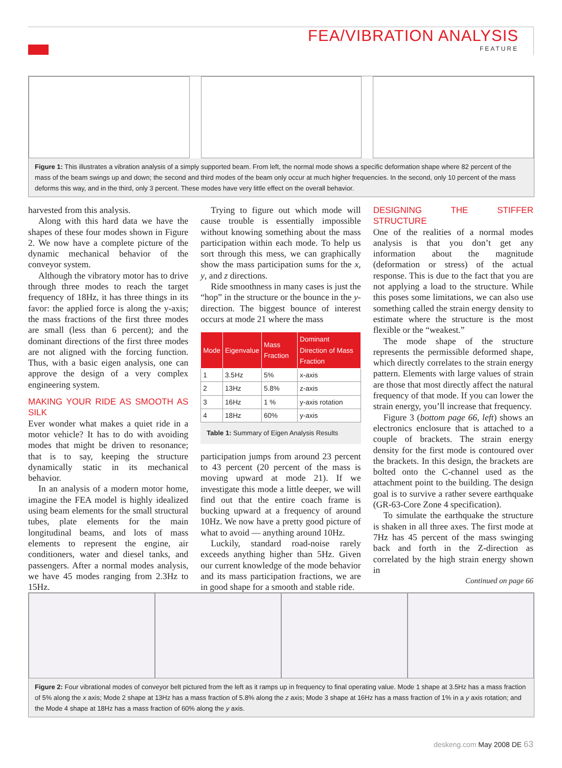FEA/VIBRATION ANALYSIS
FEATURE
Figure 1: This illustrates a vibration analysis of a simply supported beam. From left, the normal mode shows a specific deformation shape where 82 percent of the mass of the beam swings up and down; the second and third modes of the beam only occur at much higher frequencies. In the second, only 10 percent of the mass deforms this way, and in the third, only 3 percent. These modes have very little effect on the overall behavior.
harvested from this analysis.
Along with this hard data we have the shapes of these four modes shown in Figure 2. We now have a complete picture of the dynamic mechanical behavior of the conveyor system.
Although the vibratory motor has to drive through three modes to reach the target frequency of 18Hz, it has three things in its favor: the applied force is along the y-axis; the mass fractions of the first three modes are small (less than 6 percent); and the dominant directions of the first three modes are not aligned with the forcing function. Thus, with a basic eigen analysis, one can approve the design of a very complex engineering system.
MAKING YOUR RIDE AS SMOOTH AS SILK
Ever wonder what makes a quiet ride in a motor vehicle? It has to do with avoiding modes that might be driven to resonance; that is to say, keeping the structure dynamically static in its mechanical behavior.
In an analysis of a modern motor home, imagine the FEA model is highly idealized using beam elements for the small structural tubes, plate elements for the main longitudinal beams, and lots of mass elements to represent the engine, air conditioners, water and diesel tanks, and passengers. After a normal modes analysis, we have 45 modes ranging from 2.3Hz to 15Hz.
Trying to figure out which mode will cause trouble is essentially impossible without knowing something about the mass participation within each mode. To help us sort through this mess, we can graphically show the mass participation sums for the x, y, and z directions.
Ride smoothness in many cases is just the “hop” in the structure or the bounce in the y-direction. The biggest bounce of interest occurs at mode 21 where the mass
| Mode | Eigenvalue | Mass Fraction | Dominant Direction of Mass Fraction |
| --- | --- | --- | --- |
| 1 | 3.5Hz | 5% | x-axis |
| 2 | 13Hz | 5.8% | z-axis |
| 3 | 16Hz | 1 % | y-axis rotation |
| 4 | 18Hz | 60% | y-axis |
Table 1: Summary of Eigen Analysis Results
participation jumps from around 23 percent to 43 percent (20 percent of the mass is moving upward at mode 21). If we investigate this mode a little deeper, we will find out that the entire coach frame is bucking upward at a frequency of around 10Hz. We now have a pretty good picture of what to avoid — anything around 10Hz.
Luckily, standard road-noise rarely exceeds anything higher than 5Hz. Given our current knowledge of the mode behavior and its mass participation fractions, we are in good shape for a smooth and stable ride.
DESIGNING THE STIFFER STRUCTURE
One of the realities of a normal modes analysis is that you don’t get any information about the magnitude (deformation or stress) of the actual response. This is due to the fact that you are not applying a load to the structure. While this poses some limitations, we can also use something called the strain energy density to estimate where the structure is the most flexible or the “weakest.”
The mode shape of the structure represents the permissible deformed shape, which directly correlates to the strain energy pattern. Elements with large values of strain are those that most directly affect the natural frequency of that mode. If you can lower the strain energy, you’ll increase that frequency.
Figure 3 (bottom page 66, left) shows an electronics enclosure that is attached to a couple of brackets. The strain energy density for the first mode is contoured over the brackets. In this design, the brackets are bolted onto the C-channel used as the attachment point to the building. The design goal is to survive a rather severe earthquake (GR-63-Core Zone 4 specification).
To simulate the earthquake the structure is shaken in all three axes. The first mode at 7Hz has 45 percent of the mass swinging back and forth in the Z-direction as correlated by the high strain energy shown in
Continued on page 66
Figure 2: Four vibrational modes of conveyor belt pictured from the left as it ramps up in frequency to final operating value. Mode 1 shape at 3.5Hz has a mass fraction of 5% along the x axis; Mode 2 shape at 13Hz has a mass fraction of 5.8% along the z axis; Mode 3 shape at 16Hz has a mass fraction of 1% in a y axis rotation; and the Mode 4 shape at 18Hz has a mass fraction of 60% along the y axis.
deskeng.com May 2008 DE 63